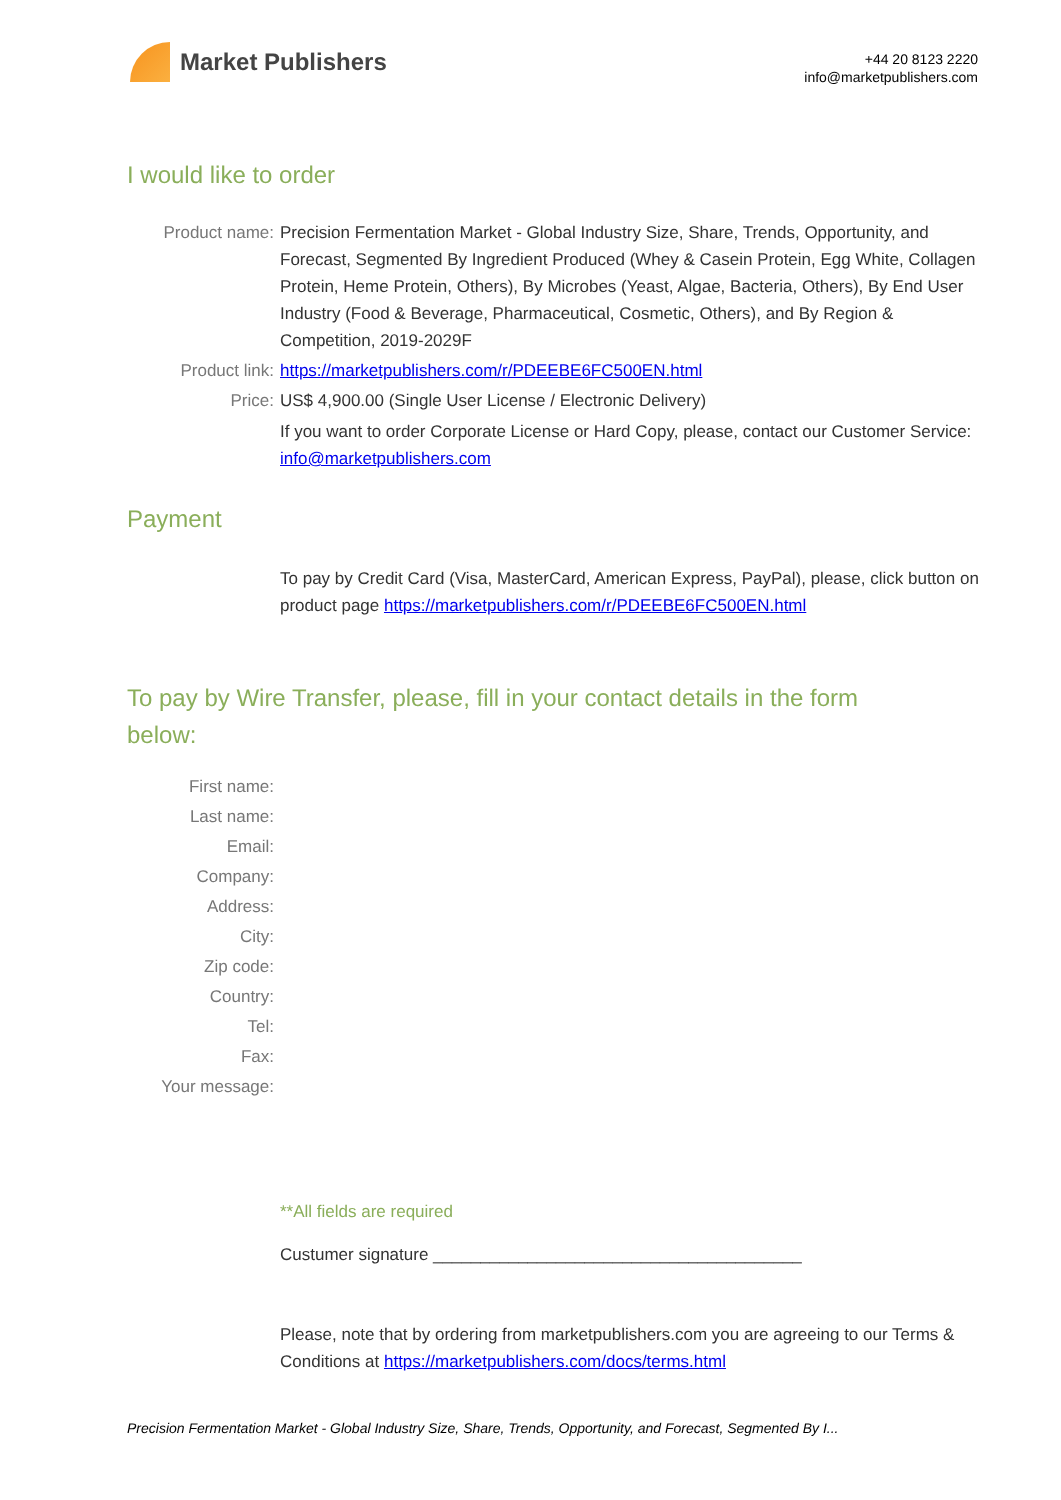Market Publishers
+44 20 8123 2220
info@marketpublishers.com
I would like to order
Product name: Precision Fermentation Market - Global Industry Size, Share, Trends, Opportunity, and Forecast, Segmented By Ingredient Produced (Whey & Casein Protein, Egg White, Collagen Protein, Heme Protein, Others), By Microbes (Yeast, Algae, Bacteria, Others), By End User Industry (Food & Beverage, Pharmaceutical, Cosmetic, Others), and By Region & Competition, 2019-2029F
Product link: https://marketpublishers.com/r/PDEEBE6FC500EN.html
Price: US$ 4,900.00 (Single User License / Electronic Delivery)
If you want to order Corporate License or Hard Copy, please, contact our Customer Service:
info@marketpublishers.com
Payment
To pay by Credit Card (Visa, MasterCard, American Express, PayPal), please, click button on product page https://marketpublishers.com/r/PDEEBE6FC500EN.html
To pay by Wire Transfer, please, fill in your contact details in the form below:
First name:
Last name:
Email:
Company:
Address:
City:
Zip code:
Country:
Tel:
Fax:
Your message:
**All fields are required
Custumer signature _______________________________________
Please, note that by ordering from marketpublishers.com you are agreeing to our Terms & Conditions at https://marketpublishers.com/docs/terms.html
Precision Fermentation Market - Global Industry Size, Share, Trends, Opportunity, and Forecast, Segmented By I...